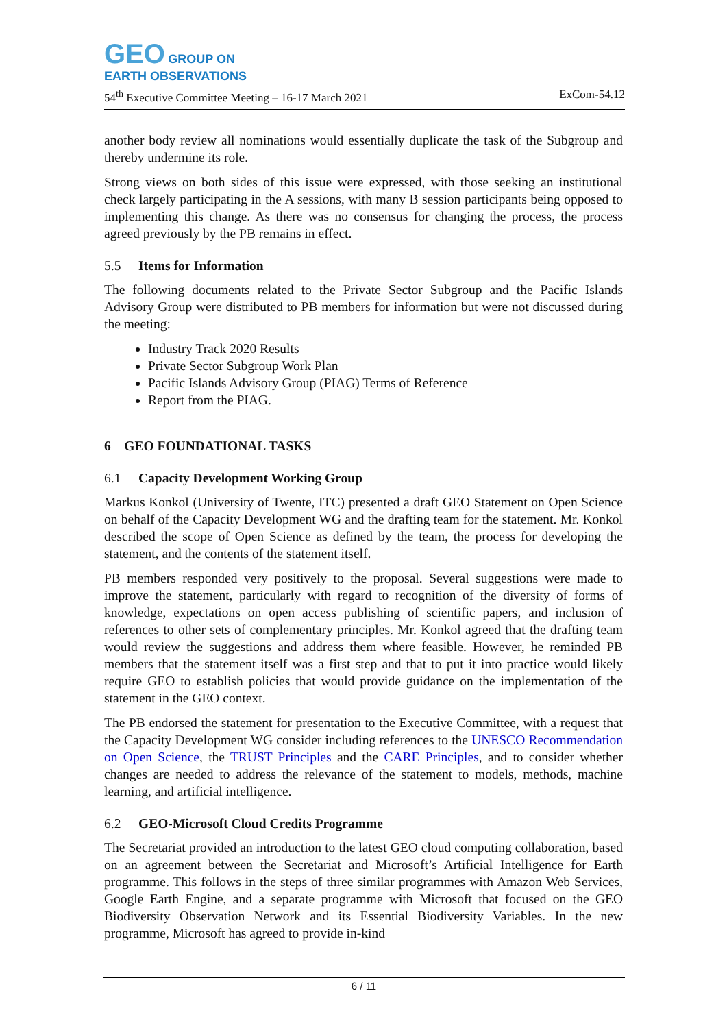GEO GROUP ON
EARTH OBSERVATIONS
54<sup>th</sup> Executive Committee Meeting – 16-17 March 2021 ExCom-54.12
another body review all nominations would essentially duplicate the task of the Subgroup and thereby undermine its role.
Strong views on both sides of this issue were expressed, with those seeking an institutional check largely participating in the A sessions, with many B session participants being opposed to implementing this change. As there was no consensus for changing the process, the process agreed previously by the PB remains in effect.
5.5 Items for Information
The following documents related to the Private Sector Subgroup and the Pacific Islands Advisory Group were distributed to PB members for information but were not discussed during the meeting:
Industry Track 2020 Results
Private Sector Subgroup Work Plan
Pacific Islands Advisory Group (PIAG) Terms of Reference
Report from the PIAG.
6 GEO FOUNDATIONAL TASKS
6.1 Capacity Development Working Group
Markus Konkol (University of Twente, ITC) presented a draft GEO Statement on Open Science on behalf of the Capacity Development WG and the drafting team for the statement. Mr. Konkol described the scope of Open Science as defined by the team, the process for developing the statement, and the contents of the statement itself.
PB members responded very positively to the proposal. Several suggestions were made to improve the statement, particularly with regard to recognition of the diversity of forms of knowledge, expectations on open access publishing of scientific papers, and inclusion of references to other sets of complementary principles. Mr. Konkol agreed that the drafting team would review the suggestions and address them where feasible. However, he reminded PB members that the statement itself was a first step and that to put it into practice would likely require GEO to establish policies that would provide guidance on the implementation of the statement in the GEO context.
The PB endorsed the statement for presentation to the Executive Committee, with a request that the Capacity Development WG consider including references to the UNESCO Recommendation on Open Science, the TRUST Principles and the CARE Principles, and to consider whether changes are needed to address the relevance of the statement to models, methods, machine learning, and artificial intelligence.
6.2 GEO-Microsoft Cloud Credits Programme
The Secretariat provided an introduction to the latest GEO cloud computing collaboration, based on an agreement between the Secretariat and Microsoft’s Artificial Intelligence for Earth programme. This follows in the steps of three similar programmes with Amazon Web Services, Google Earth Engine, and a separate programme with Microsoft that focused on the GEO Biodiversity Observation Network and its Essential Biodiversity Variables. In the new programme, Microsoft has agreed to provide in-kind
6 / 11